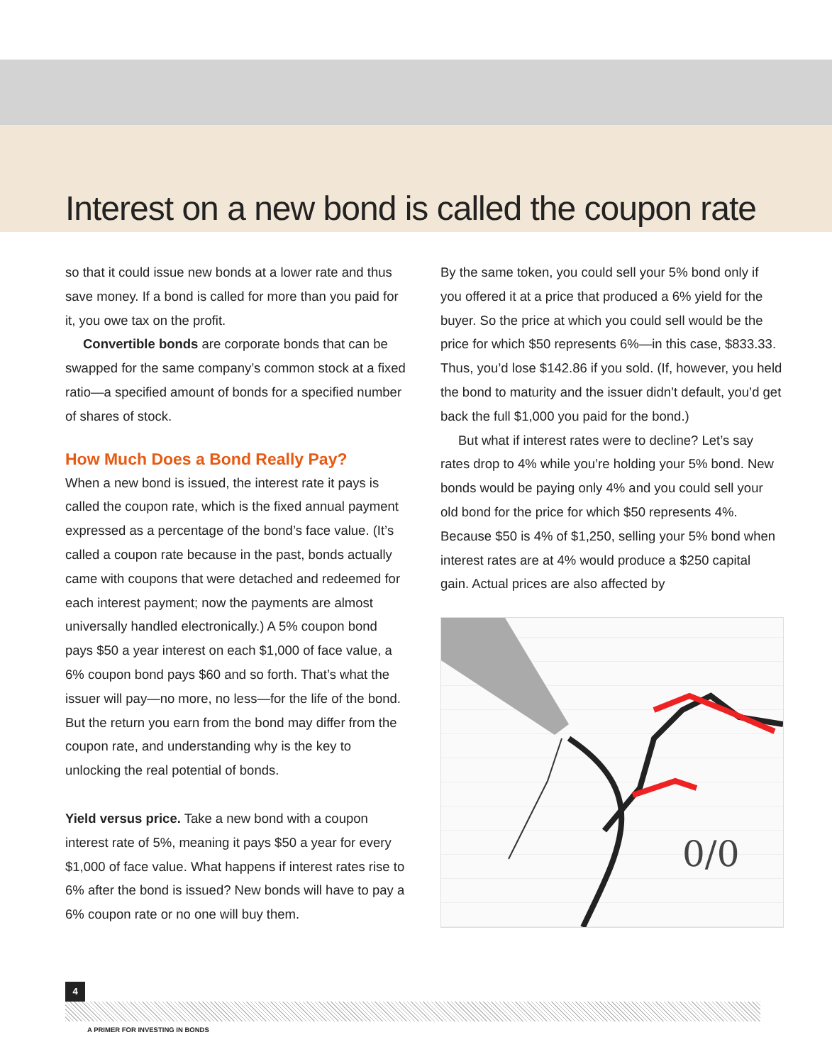Interest on a new bond is called the coupon rate
so that it could issue new bonds at a lower rate and thus save money. If a bond is called for more than you paid for it, you owe tax on the profit.
Convertible bonds are corporate bonds that can be swapped for the same company’s common stock at a fixed ratio—a specified amount of bonds for a specified number of shares of stock.
How Much Does a Bond Really Pay?
When a new bond is issued, the interest rate it pays is called the coupon rate, which is the fixed annual payment expressed as a percentage of the bond’s face value. (It’s called a coupon rate because in the past, bonds actually came with coupons that were detached and redeemed for each interest payment; now the payments are almost universally handled electronically.) A 5% coupon bond pays $50 a year interest on each $1,000 of face value, a 6% coupon bond pays $60 and so forth. That’s what the issuer will pay—no more, no less—for the life of the bond. But the return you earn from the bond may differ from the coupon rate, and understanding why is the key to unlocking the real potential of bonds.
Yield versus price. Take a new bond with a coupon interest rate of 5%, meaning it pays $50 a year for every $1,000 of face value. What happens if interest rates rise to 6% after the bond is issued? New bonds will have to pay a 6% coupon rate or no one will buy them.
By the same token, you could sell your 5% bond only if you offered it at a price that produced a 6% yield for the buyer. So the price at which you could sell would be the price for which $50 represents 6%—in this case, $833.33. Thus, you’d lose $142.86 if you sold. (If, however, you held the bond to maturity and the issuer didn’t default, you’d get back the full $1,000 you paid for the bond.)
But what if interest rates were to decline? Let’s say rates drop to 4% while you’re holding your 5% bond. New bonds would be paying only 4% and you could sell your old bond for the price for which $50 represents 4%. Because $50 is 4% of $1,250, selling your 5% bond when interest rates are at 4% would produce a $250 capital gain. Actual prices are also affected by
0/0
4
A PRIMER FOR INVESTING IN BONDS